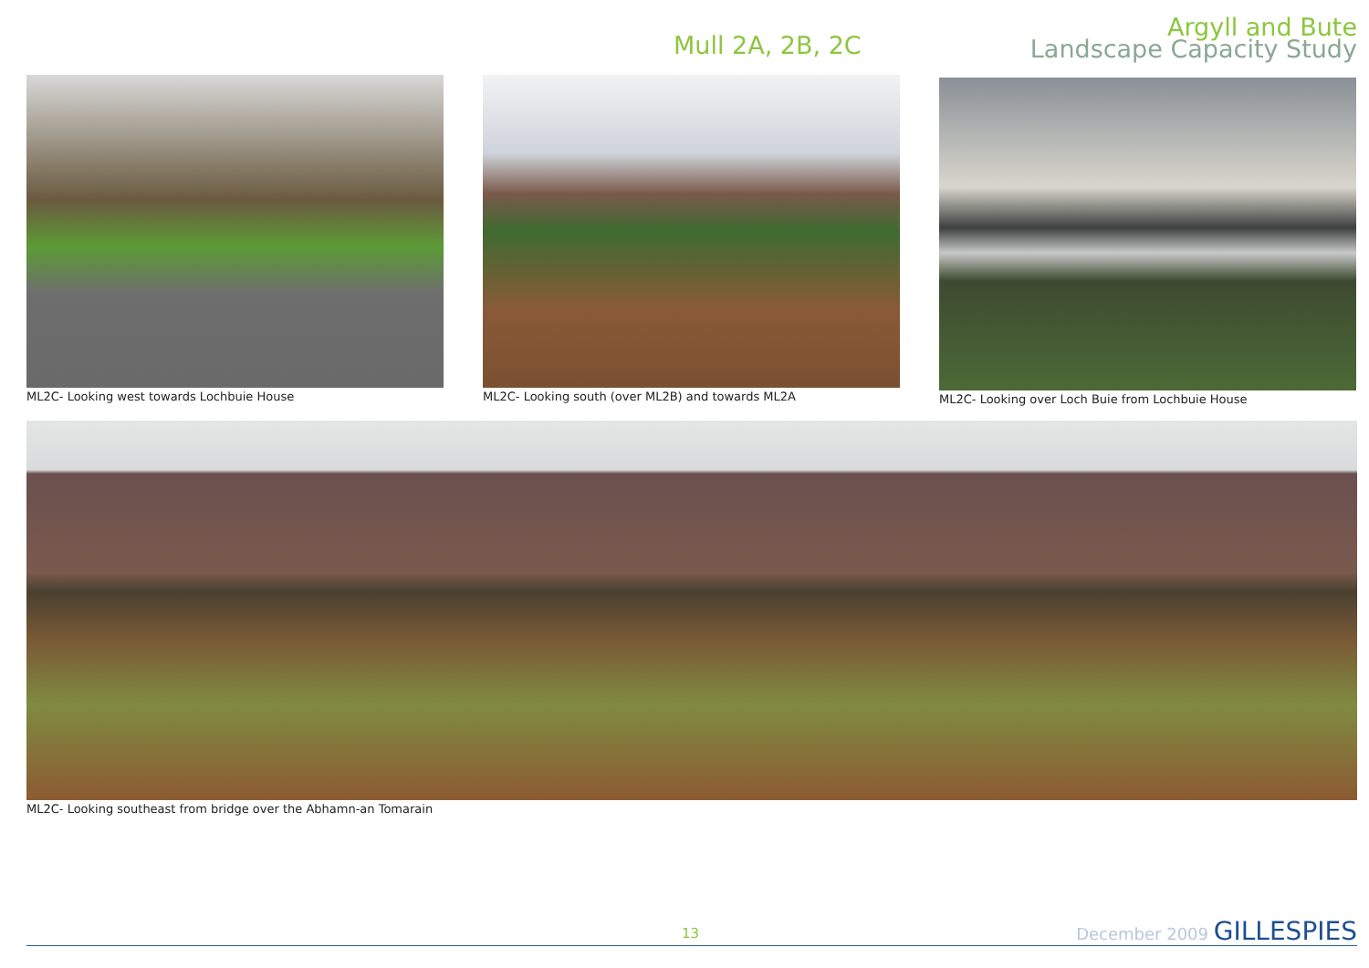Mull 2A, 2B, 2C
Argyll and Bute
Landscape Capacity Study
ML2C- Looking west towards Lochbuie House ML2C- Looking south (over ML2B) and towards ML2A
ML2C- Looking over Loch Buie from Lochbuie House
ML2C- Looking southeast from bridge over the Abhamn-an Tomarain
13 December 2009 GILLESPIES